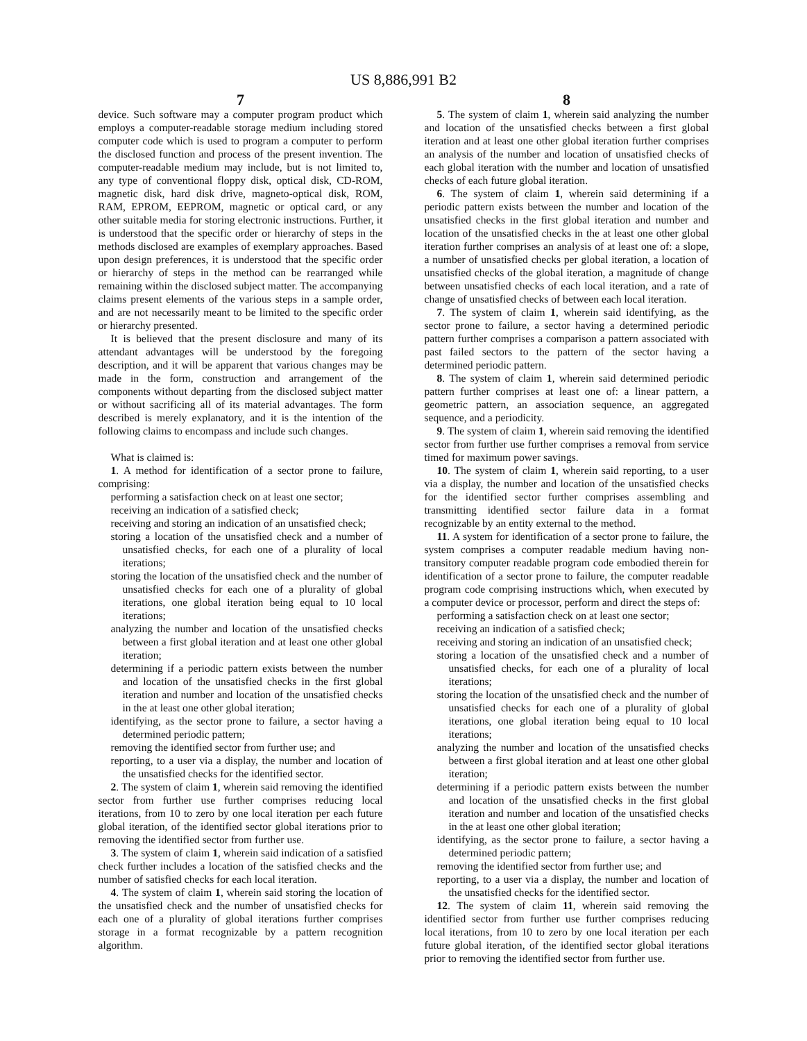US 8,886,991 B2
7
device. Such software may a computer program product which employs a computer-readable storage medium including stored computer code which is used to program a computer to perform the disclosed function and process of the present invention. The computer-readable medium may include, but is not limited to, any type of conventional floppy disk, optical disk, CD-ROM, magnetic disk, hard disk drive, magneto-optical disk, ROM, RAM, EPROM, EEPROM, magnetic or optical card, or any other suitable media for storing electronic instructions. Further, it is understood that the specific order or hierarchy of steps in the methods disclosed are examples of exemplary approaches. Based upon design preferences, it is understood that the specific order or hierarchy of steps in the method can be rearranged while remaining within the disclosed subject matter. The accompanying claims present elements of the various steps in a sample order, and are not necessarily meant to be limited to the specific order or hierarchy presented.
It is believed that the present disclosure and many of its attendant advantages will be understood by the foregoing description, and it will be apparent that various changes may be made in the form, construction and arrangement of the components without departing from the disclosed subject matter or without sacrificing all of its material advantages. The form described is merely explanatory, and it is the intention of the following claims to encompass and include such changes.
What is claimed is:
1. A method for identification of a sector prone to failure, comprising:
performing a satisfaction check on at least one sector;
receiving an indication of a satisfied check;
receiving and storing an indication of an unsatisfied check;
storing a location of the unsatisfied check and a number of unsatisfied checks, for each one of a plurality of local iterations;
storing the location of the unsatisfied check and the number of unsatisfied checks for each one of a plurality of global iterations, one global iteration being equal to 10 local iterations;
analyzing the number and location of the unsatisfied checks between a first global iteration and at least one other global iteration;
determining if a periodic pattern exists between the number and location of the unsatisfied checks in the first global iteration and number and location of the unsatisfied checks in the at least one other global iteration;
identifying, as the sector prone to failure, a sector having a determined periodic pattern;
removing the identified sector from further use; and
reporting, to a user via a display, the number and location of the unsatisfied checks for the identified sector.
2. The system of claim 1, wherein said removing the identified sector from further use further comprises reducing local iterations, from 10 to zero by one local iteration per each future global iteration, of the identified sector global iterations prior to removing the identified sector from further use.
3. The system of claim 1, wherein said indication of a satisfied check further includes a location of the satisfied checks and the number of satisfied checks for each local iteration.
4. The system of claim 1, wherein said storing the location of the unsatisfied check and the number of unsatisfied checks for each one of a plurality of global iterations further comprises storage in a format recognizable by a pattern recognition algorithm.
8
5. The system of claim 1, wherein said analyzing the number and location of the unsatisfied checks between a first global iteration and at least one other global iteration further comprises an analysis of the number and location of unsatisfied checks of each global iteration with the number and location of unsatisfied checks of each future global iteration.
6. The system of claim 1, wherein said determining if a periodic pattern exists between the number and location of the unsatisfied checks in the first global iteration and number and location of the unsatisfied checks in the at least one other global iteration further comprises an analysis of at least one of: a slope, a number of unsatisfied checks per global iteration, a location of unsatisfied checks of the global iteration, a magnitude of change between unsatisfied checks of each local iteration, and a rate of change of unsatisfied checks of between each local iteration.
7. The system of claim 1, wherein said identifying, as the sector prone to failure, a sector having a determined periodic pattern further comprises a comparison a pattern associated with past failed sectors to the pattern of the sector having a determined periodic pattern.
8. The system of claim 1, wherein said determined periodic pattern further comprises at least one of: a linear pattern, a geometric pattern, an association sequence, an aggregated sequence, and a periodicity.
9. The system of claim 1, wherein said removing the identified sector from further use further comprises a removal from service timed for maximum power savings.
10. The system of claim 1, wherein said reporting, to a user via a display, the number and location of the unsatisfied checks for the identified sector further comprises assembling and transmitting identified sector failure data in a format recognizable by an entity external to the method.
11. A system for identification of a sector prone to failure, the system comprises a computer readable medium having non-transitory computer readable program code embodied therein for identification of a sector prone to failure, the computer readable program code comprising instructions which, when executed by a computer device or processor, perform and direct the steps of:
performing a satisfaction check on at least one sector;
receiving an indication of a satisfied check;
receiving and storing an indication of an unsatisfied check;
storing a location of the unsatisfied check and a number of unsatisfied checks, for each one of a plurality of local iterations;
storing the location of the unsatisfied check and the number of unsatisfied checks for each one of a plurality of global iterations, one global iteration being equal to 10 local iterations;
analyzing the number and location of the unsatisfied checks between a first global iteration and at least one other global iteration;
determining if a periodic pattern exists between the number and location of the unsatisfied checks in the first global iteration and number and location of the unsatisfied checks in the at least one other global iteration;
identifying, as the sector prone to failure, a sector having a determined periodic pattern;
removing the identified sector from further use; and
reporting, to a user via a display, the number and location of the unsatisfied checks for the identified sector.
12. The system of claim 11, wherein said removing the identified sector from further use further comprises reducing local iterations, from 10 to zero by one local iteration per each future global iteration, of the identified sector global iterations prior to removing the identified sector from further use.